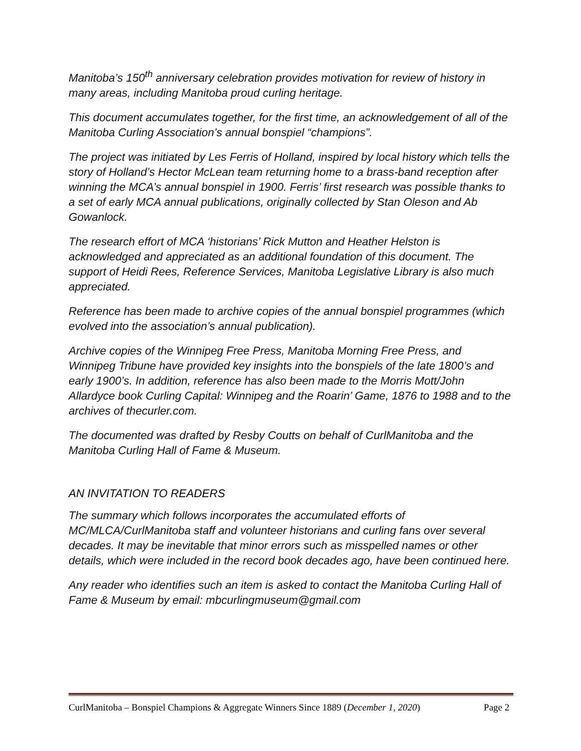Manitoba’s 150<sup>th</sup> anniversary celebration provides motivation for review of history in many areas, including Manitoba proud curling heritage.
This document accumulates together, for the first time, an acknowledgement of all of the Manitoba Curling Association’s annual bonspiel “champions”.
The project was initiated by Les Ferris of Holland, inspired by local history which tells the story of Holland’s Hector McLean team returning home to a brass-band reception after winning the MCA’s annual bonspiel in 1900. Ferris’ first research was possible thanks to a set of early MCA annual publications, originally collected by Stan Oleson and Ab Gowanlock.
The research effort of MCA ‘historians’ Rick Mutton and Heather Helston is acknowledged and appreciated as an additional foundation of this document. The support of Heidi Rees, Reference Services, Manitoba Legislative Library is also much appreciated.
Reference has been made to archive copies of the annual bonspiel programmes (which evolved into the association’s annual publication).
Archive copies of the Winnipeg Free Press, Manitoba Morning Free Press, and Winnipeg Tribune have provided key insights into the bonspiels of the late 1800’s and early 1900’s. In addition, reference has also been made to the Morris Mott/John Allardyce book Curling Capital: Winnipeg and the Roarin’ Game, 1876 to 1988 and to the archives of thecurler.com.
The documented was drafted by Resby Coutts on behalf of CurlManitoba and the Manitoba Curling Hall of Fame & Museum.
AN INVITATION TO READERS
The summary which follows incorporates the accumulated efforts of MC/MLCA/CurlManitoba staff and volunteer historians and curling fans over several decades. It may be inevitable that minor errors such as misspelled names or other details, which were included in the record book decades ago, have been continued here.
Any reader who identifies such an item is asked to contact the Manitoba Curling Hall of Fame & Museum by email: mbcurlingmuseum@gmail.com
CurlManitoba – Bonspiel Champions & Aggregate Winners Since 1889 (December 1, 2020) Page 2